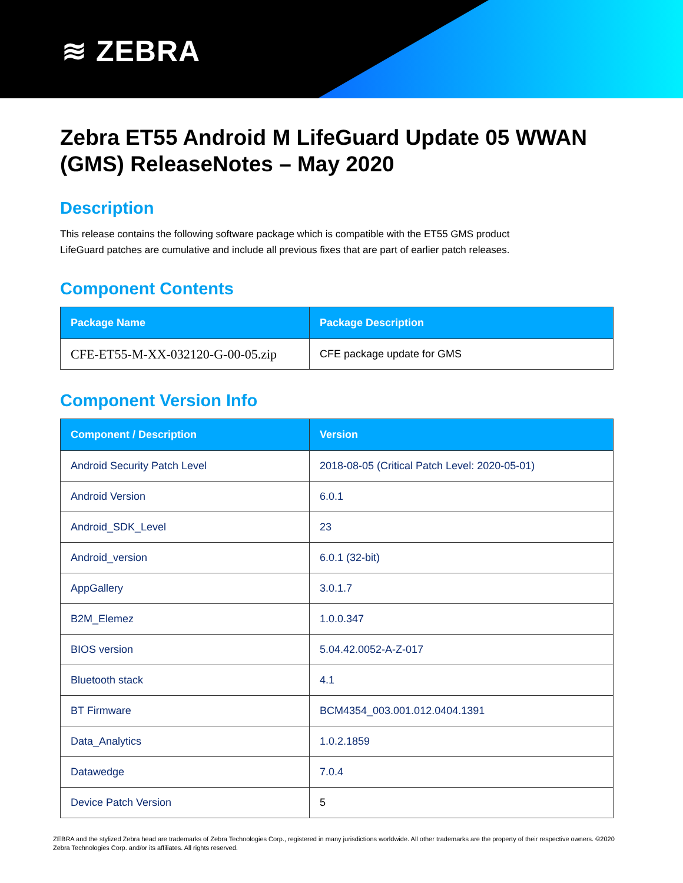≋ ZEBRA
Zebra ET55 Android M LifeGuard Update 05 WWAN (GMS) ReleaseNotes – May 2020
Description
This release contains the following software package which is compatible with the ET55 GMS product
LifeGuard patches are cumulative and include all previous fixes that are part of earlier patch releases.
Component Contents
| Package Name | Package Description |
| --- | --- |
| CFE-ET55-M-XX-032120-G-00-05.zip | CFE package update for GMS |
Component Version Info
| Component / Description | Version |
| --- | --- |
| Android Security Patch Level | 2018-08-05 (Critical Patch Level: 2020-05-01) |
| Android Version | 6.0.1 |
| Android_SDK_Level | 23 |
| Android_version | 6.0.1 (32-bit) |
| AppGallery | 3.0.1.7 |
| B2M_Elemez | 1.0.0.347 |
| BIOS version | 5.04.42.0052-A-Z-017 |
| Bluetooth stack | 4.1 |
| BT Firmware | BCM4354_003.001.012.0404.1391 |
| Data_Analytics | 1.0.2.1859 |
| Datawedge | 7.0.4 |
| Device Patch Version | 5 |
ZEBRA and the stylized Zebra head are trademarks of Zebra Technologies Corp., registered in many jurisdictions worldwide. All other trademarks are the property of their respective owners. ©2020 Zebra Technologies Corp. and/or its affiliates. All rights reserved.